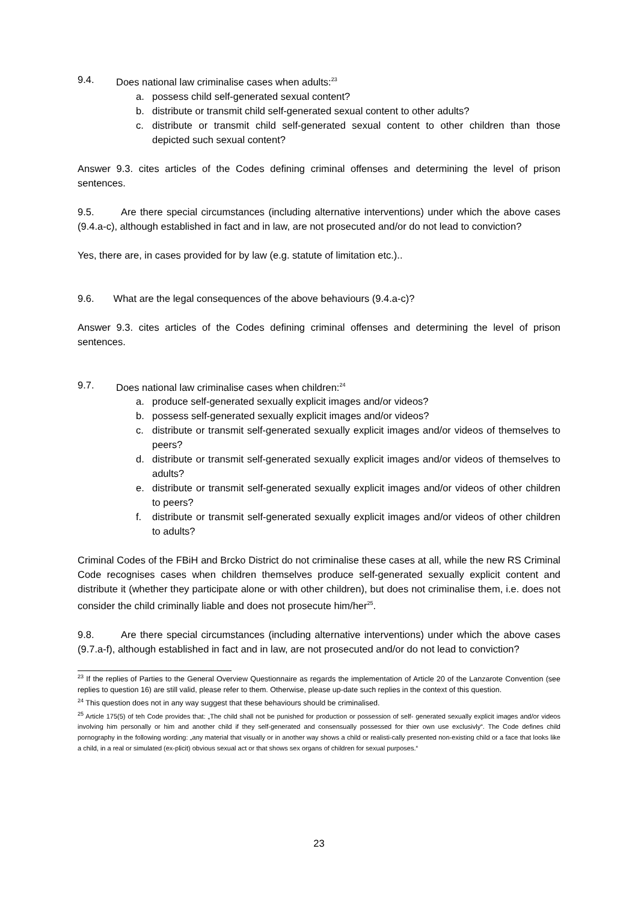9.4. Does national law criminalise cases when adults:<sup>23</sup>
a. possess child self-generated sexual content?
b. distribute or transmit child self-generated sexual content to other adults?
c. distribute or transmit child self-generated sexual content to other children than those depicted such sexual content?
Answer 9.3. cites articles of the Codes defining criminal offenses and determining the level of prison sentences.
9.5. Are there special circumstances (including alternative interventions) under which the above cases (9.4.a-c), although established in fact and in law, are not prosecuted and/or do not lead to conviction?
Yes, there are, in cases provided for by law (e.g. statute of limitation etc.)..
9.6. What are the legal consequences of the above behaviours (9.4.a-c)?
Answer 9.3. cites articles of the Codes defining criminal offenses and determining the level of prison sentences.
9.7. Does national law criminalise cases when children:<sup>24</sup>
a. produce self-generated sexually explicit images and/or videos?
b. possess self-generated sexually explicit images and/or videos?
c. distribute or transmit self-generated sexually explicit images and/or videos of themselves to peers?
d. distribute or transmit self-generated sexually explicit images and/or videos of themselves to adults?
e. distribute or transmit self-generated sexually explicit images and/or videos of other children to peers?
f. distribute or transmit self-generated sexually explicit images and/or videos of other children to adults?
Criminal Codes of the FBiH and Brcko District do not criminalise these cases at all, while the new RS Criminal Code recognises cases when children themselves produce self-generated sexually explicit content and distribute it (whether they participate alone or with other children), but does not criminalise them, i.e. does not consider the child criminally liable and does not prosecute him/her<sup>25</sup>.
9.8. Are there special circumstances (including alternative interventions) under which the above cases (9.7.a-f), although established in fact and in law, are not prosecuted and/or do not lead to conviction?
<sup>23</sup> If the replies of Parties to the General Overview Questionnaire as regards the implementation of Article 20 of the Lanzarote Convention (see replies to question 16) are still valid, please refer to them. Otherwise, please up-date such replies in the context of this question.
<sup>24</sup> This question does not in any way suggest that these behaviours should be criminalised.
<sup>25</sup> Article 175(5) of teh Code provides that: „The child shall not be punished for production or possession of self- generated sexually explicit images and/or videos involving him personally or him and another child if they self-generated and consensually possessed for thier own use exclusivly“. The Code defines child pornography in the following wording: „any material that visually or in another way shows a child or realisti-cally presented non-existing child or a face that looks like a child, in a real or simulated (ex-plicit) obvious sexual act or that shows sex organs of children for sexual purposes.“
23